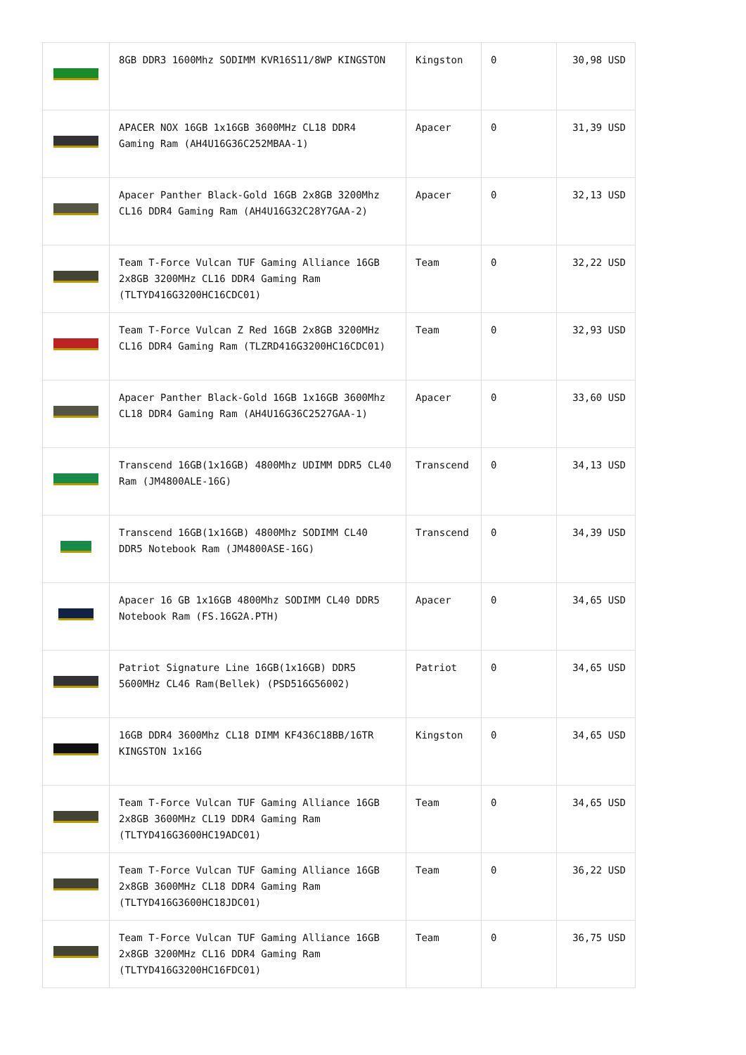| | 8GB DDR3 1600Mhz SODIMM KVR16S11/8WP KINGSTON | Kingston | 0 | 30,98 USD |
| | APACER NOX 16GB 1x16GB 3600MHz CL18 DDR4 Gaming Ram (AH4U16G36C252MBAA-1) | Apacer | 0 | 31,39 USD |
| | Apacer Panther Black-Gold 16GB 2x8GB 3200Mhz CL16 DDR4 Gaming Ram (AH4U16G32C28Y7GAA-2) | Apacer | 0 | 32,13 USD |
| | Team T-Force Vulcan TUF Gaming Alliance 16GB 2x8GB 3200MHz CL16 DDR4 Gaming Ram (TLTYD416G3200HC16CDC01) | Team | 0 | 32,22 USD |
| | Team T-Force Vulcan Z Red 16GB 2x8GB 3200MHz CL16 DDR4 Gaming Ram (TLZRD416G3200HC16CDC01) | Team | 0 | 32,93 USD |
| | Apacer Panther Black-Gold 16GB 1x16GB 3600Mhz CL18 DDR4 Gaming Ram (AH4U16G36C2527GAA-1) | Apacer | 0 | 33,60 USD |
| | Transcend 16GB(1x16GB) 4800Mhz UDIMM DDR5 CL40 Ram (JM4800ALE-16G) | Transcend | 0 | 34,13 USD |
| | Transcend 16GB(1x16GB) 4800Mhz SODIMM CL40 DDR5 Notebook Ram (JM4800ASE-16G) | Transcend | 0 | 34,39 USD |
| | Apacer 16 GB 1x16GB 4800Mhz SODIMM CL40 DDR5 Notebook Ram (FS.16G2A.PTH) | Apacer | 0 | 34,65 USD |
| | Patriot Signature Line 16GB(1x16GB) DDR5 5600MHz CL46 Ram(Bellek) (PSD516G56002) | Patriot | 0 | 34,65 USD |
| | 16GB DDR4 3600Mhz CL18 DIMM KF436C18BB/16TR KINGSTON 1x16G | Kingston | 0 | 34,65 USD |
| | Team T-Force Vulcan TUF Gaming Alliance 16GB 2x8GB 3600MHz CL19 DDR4 Gaming Ram (TLTYD416G3600HC19ADC01) | Team | 0 | 34,65 USD |
| | Team T-Force Vulcan TUF Gaming Alliance 16GB 2x8GB 3600MHz CL18 DDR4 Gaming Ram (TLTYD416G3600HC18JDC01) | Team | 0 | 36,22 USD |
| | Team T-Force Vulcan TUF Gaming Alliance 16GB 2x8GB 3200MHz CL16 DDR4 Gaming Ram (TLTYD416G3200HC16FDC01) | Team | 0 | 36,75 USD |